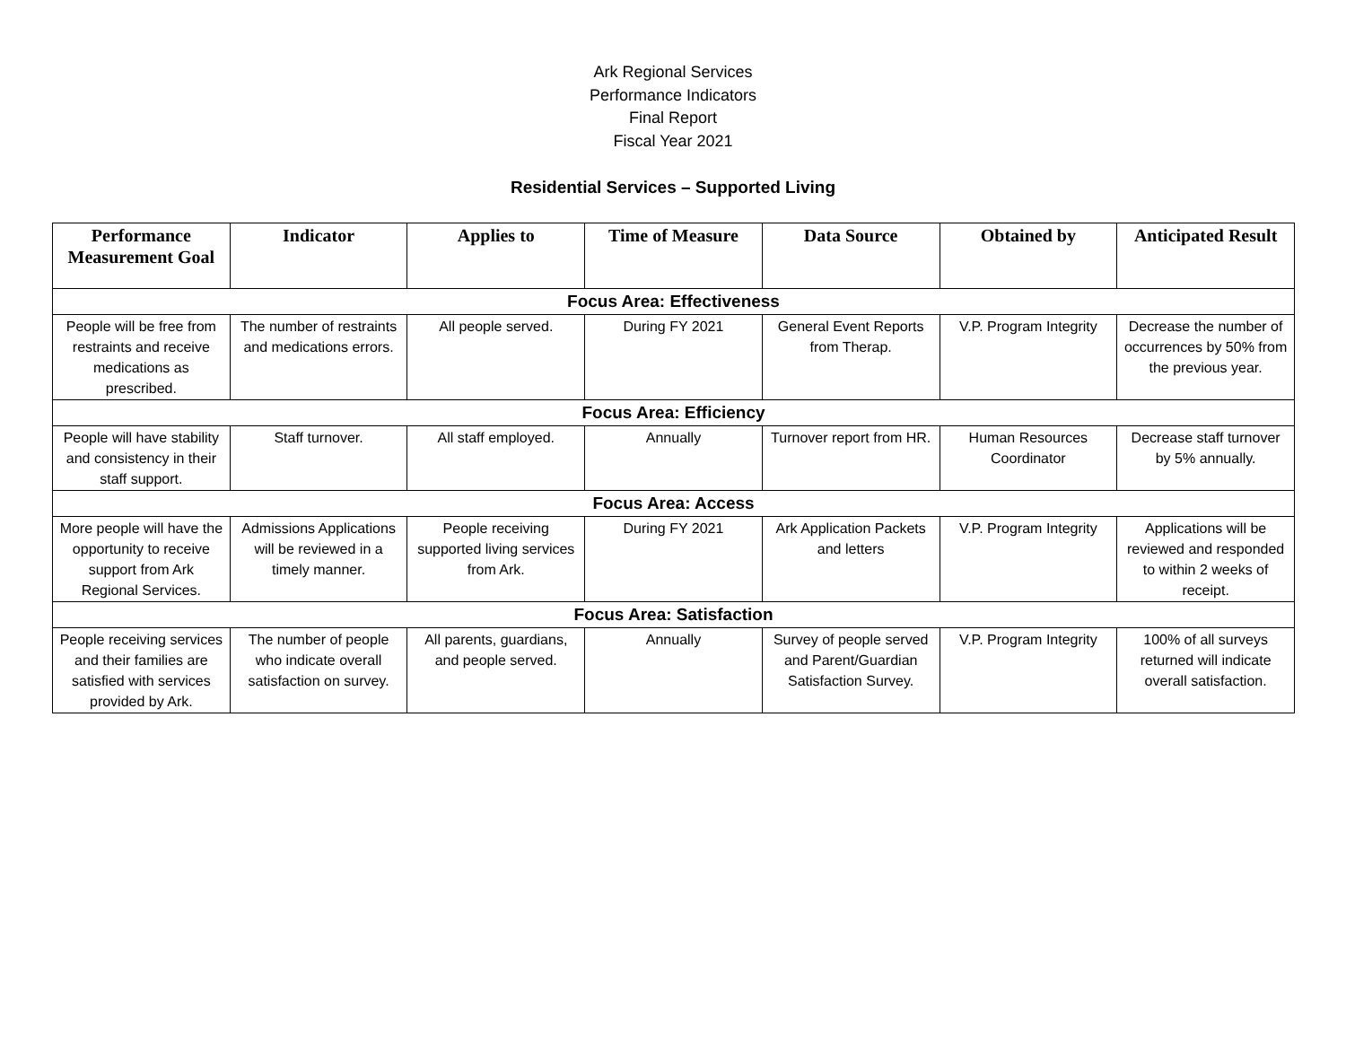Ark Regional Services
Performance Indicators
Final Report
Fiscal Year 2021
Residential Services – Supported Living
| Performance Measurement Goal | Indicator | Applies to | Time of Measure | Data Source | Obtained by | Anticipated Result |
| --- | --- | --- | --- | --- | --- | --- |
| Focus Area: Effectiveness | | | | | | |
| People will be free from restraints and receive medications as prescribed. | The number of restraints and medications errors. | All people served. | During FY 2021 | General Event Reports from Therap. | V.P. Program Integrity | Decrease the number of occurrences by 50% from the previous year. |
| Focus Area: Efficiency | | | | | | |
| People will have stability and consistency in their staff support. | Staff turnover. | All staff employed. | Annually | Turnover report from HR. | Human Resources Coordinator | Decrease staff turnover by 5% annually. |
| Focus Area: Access | | | | | | |
| More people will have the opportunity to receive support from Ark Regional Services. | Admissions Applications will be reviewed in a timely manner. | People receiving supported living services from Ark. | During FY 2021 | Ark Application Packets and letters | V.P. Program Integrity | Applications will be reviewed and responded to within 2 weeks of receipt. |
| Focus Area: Satisfaction | | | | | | |
| People receiving services and their families are satisfied with services provided by Ark. | The number of people who indicate overall satisfaction on survey. | All parents, guardians, and people served. | Annually | Survey of people served and Parent/Guardian Satisfaction Survey. | V.P. Program Integrity | 100% of all surveys returned will indicate overall satisfaction. |